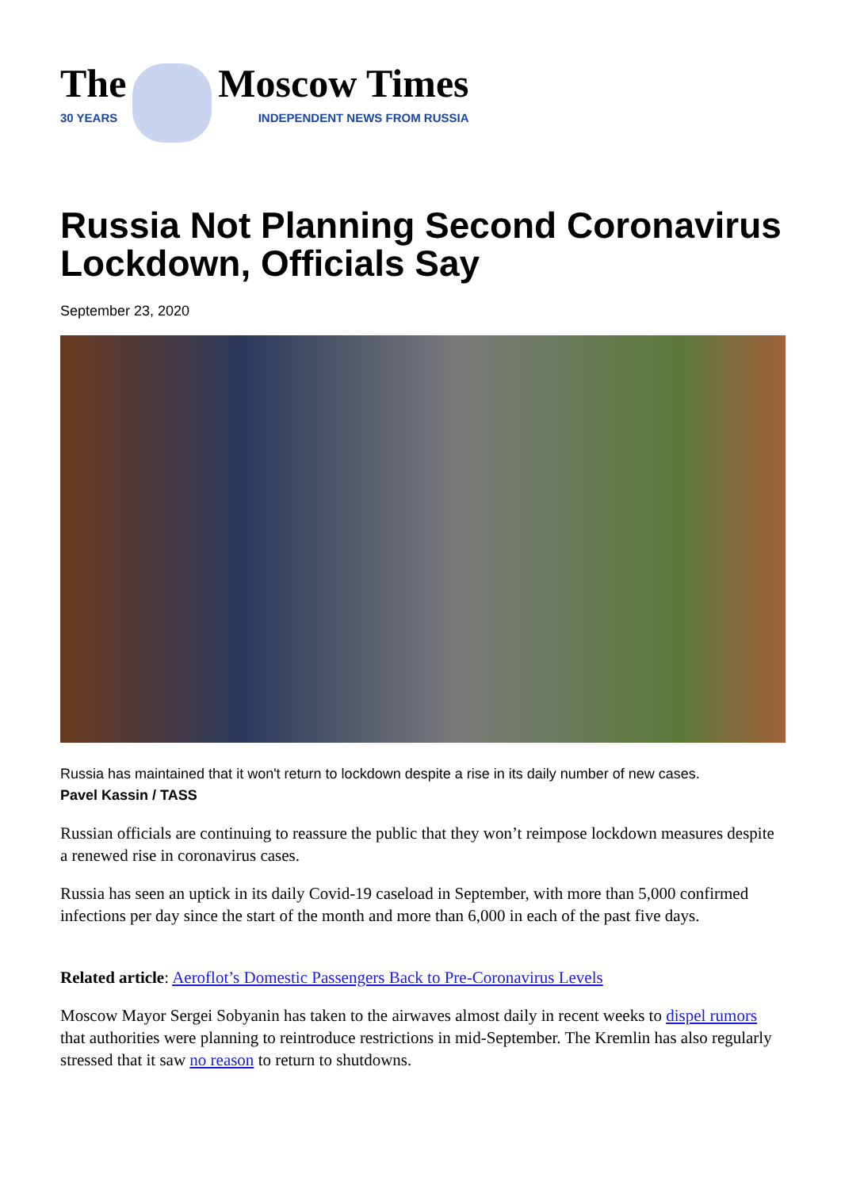The
30 YEARS
Moscow Times
INDEPENDENT NEWS FROM RUSSIA
Russia Not Planning Second Coronavirus Lockdown, Officials Say
September 23, 2020
Russia has maintained that it won't return to lockdown despite a rise in its daily number of new cases.
Pavel Kassin / TASS
Russian officials are continuing to reassure the public that they won’t reimpose lockdown measures despite a renewed rise in coronavirus cases.
Russia has seen an uptick in its daily Covid-19 caseload in September, with more than 5,000 confirmed infections per day since the start of the month and more than 6,000 in each of the past five days.
Related article: Aeroflot’s Domestic Passengers Back to Pre-Coronavirus Levels
Moscow Mayor Sergei Sobyanin has taken to the airwaves almost daily in recent weeks to dispel rumors that authorities were planning to reintroduce restrictions in mid-September. The Kremlin has also regularly stressed that it saw no reason to return to shutdowns.